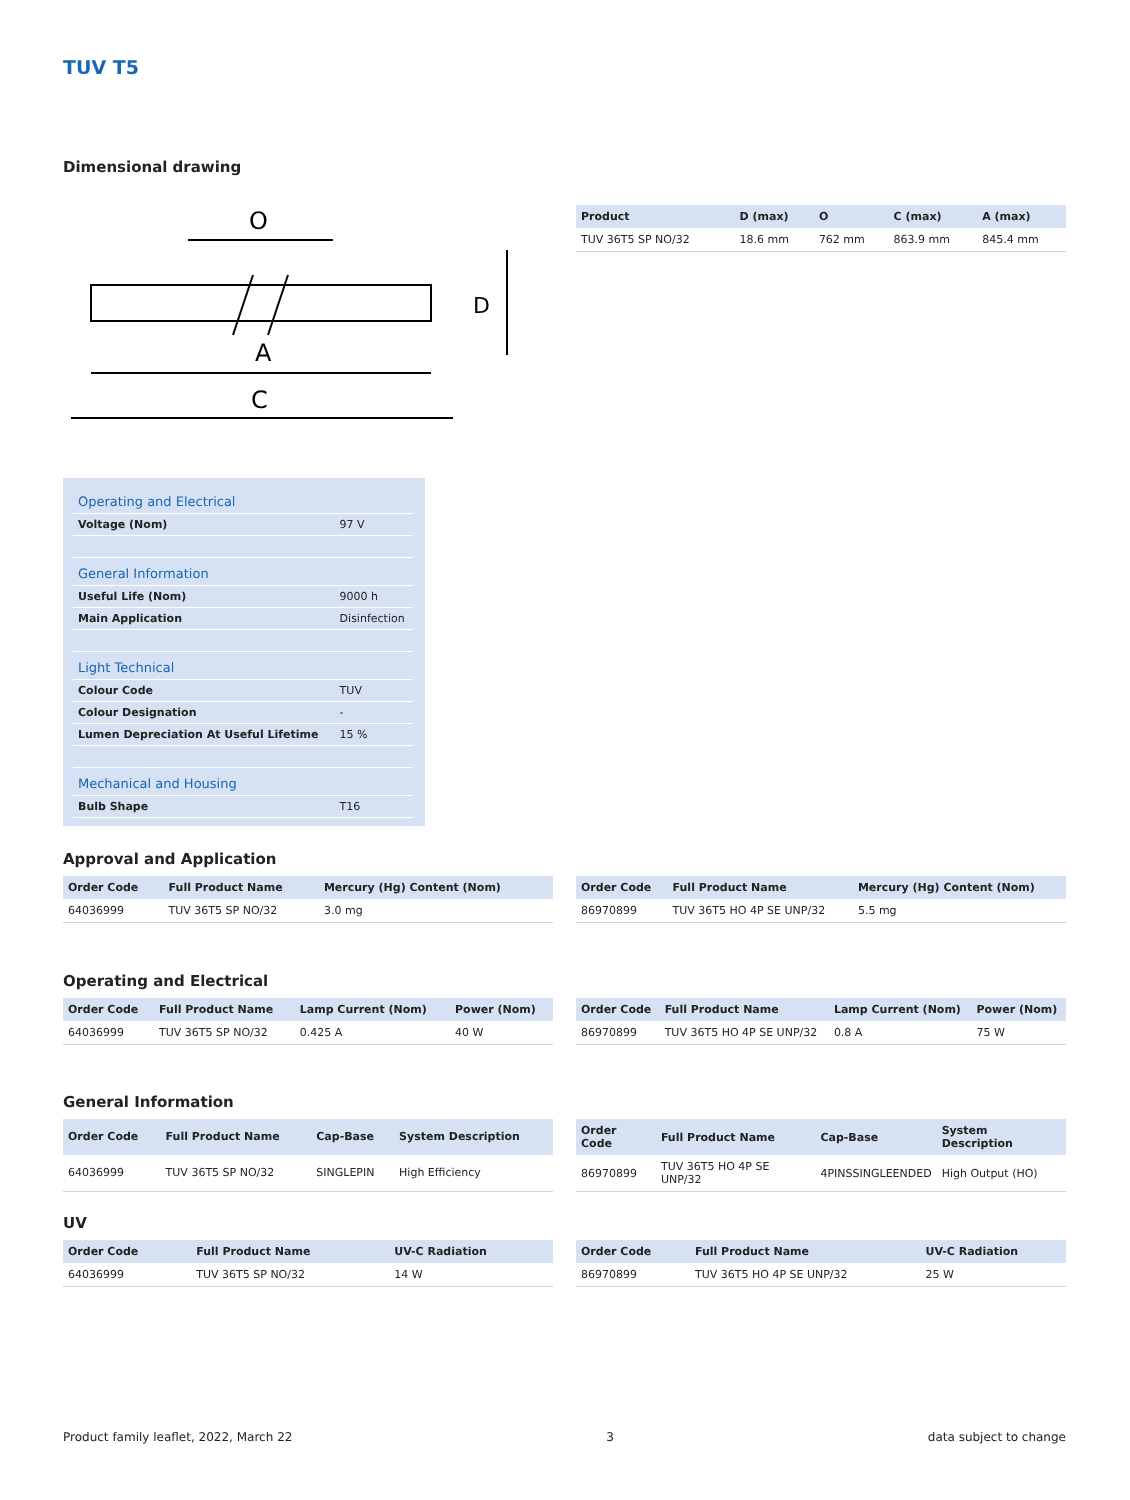TUV T5
Dimensional drawing
O
A
C
D
| Product | D (max) | O | C (max) | A (max) |
| --- | --- | --- | --- | --- |
| TUV 36T5 SP NO/32 | 18.6 mm | 762 mm | 863.9 mm | 845.4 mm |
| Operating and Electrical | |
| Voltage (Nom) | 97 V |
| General Information | |
| Useful Life (Nom) | 9000 h |
| Main Application | Disinfection |
| Light Technical | |
| Colour Code | TUV |
| Colour Designation | - |
| Lumen Depreciation At Useful Lifetime | 15 % |
| Mechanical and Housing | |
| Bulb Shape | T16 |
Approval and Application
| Order Code | Full Product Name | Mercury (Hg) Content (Nom) |
| --- | --- | --- |
| 64036999 | TUV 36T5 SP NO/32 | 3.0 mg |
| Order Code | Full Product Name | Mercury (Hg) Content (Nom) |
| --- | --- | --- |
| 86970899 | TUV 36T5 HO 4P SE UNP/32 | 5.5 mg |
Operating and Electrical
| Order Code | Full Product Name | Lamp Current (Nom) | Power (Nom) |
| --- | --- | --- | --- |
| 64036999 | TUV 36T5 SP NO/32 | 0.425 A | 40 W |
| Order Code | Full Product Name | Lamp Current (Nom) | Power (Nom) |
| --- | --- | --- | --- |
| 86970899 | TUV 36T5 HO 4P SE UNP/32 | 0.8 A | 75 W |
General Information
| Order Code | Full Product Name | Cap-Base | System Description |
| --- | --- | --- | --- |
| 64036999 | TUV 36T5 SP NO/32 | SINGLEPIN | High Efficiency |
| Order Code | Full Product Name | Cap-Base | System Description |
| --- | --- | --- | --- |
| 86970899 | TUV 36T5 HO 4P SE UNP/32 | 4PINSSINGLEENDED | High Output (HO) |
UV
| Order Code | Full Product Name | UV-C Radiation |
| --- | --- | --- |
| 64036999 | TUV 36T5 SP NO/32 | 14 W |
| Order Code | Full Product Name | UV-C Radiation |
| --- | --- | --- |
| 86970899 | TUV 36T5 HO 4P SE UNP/32 | 25 W |
Product family leaflet, 2022, March 22 3 data subject to change